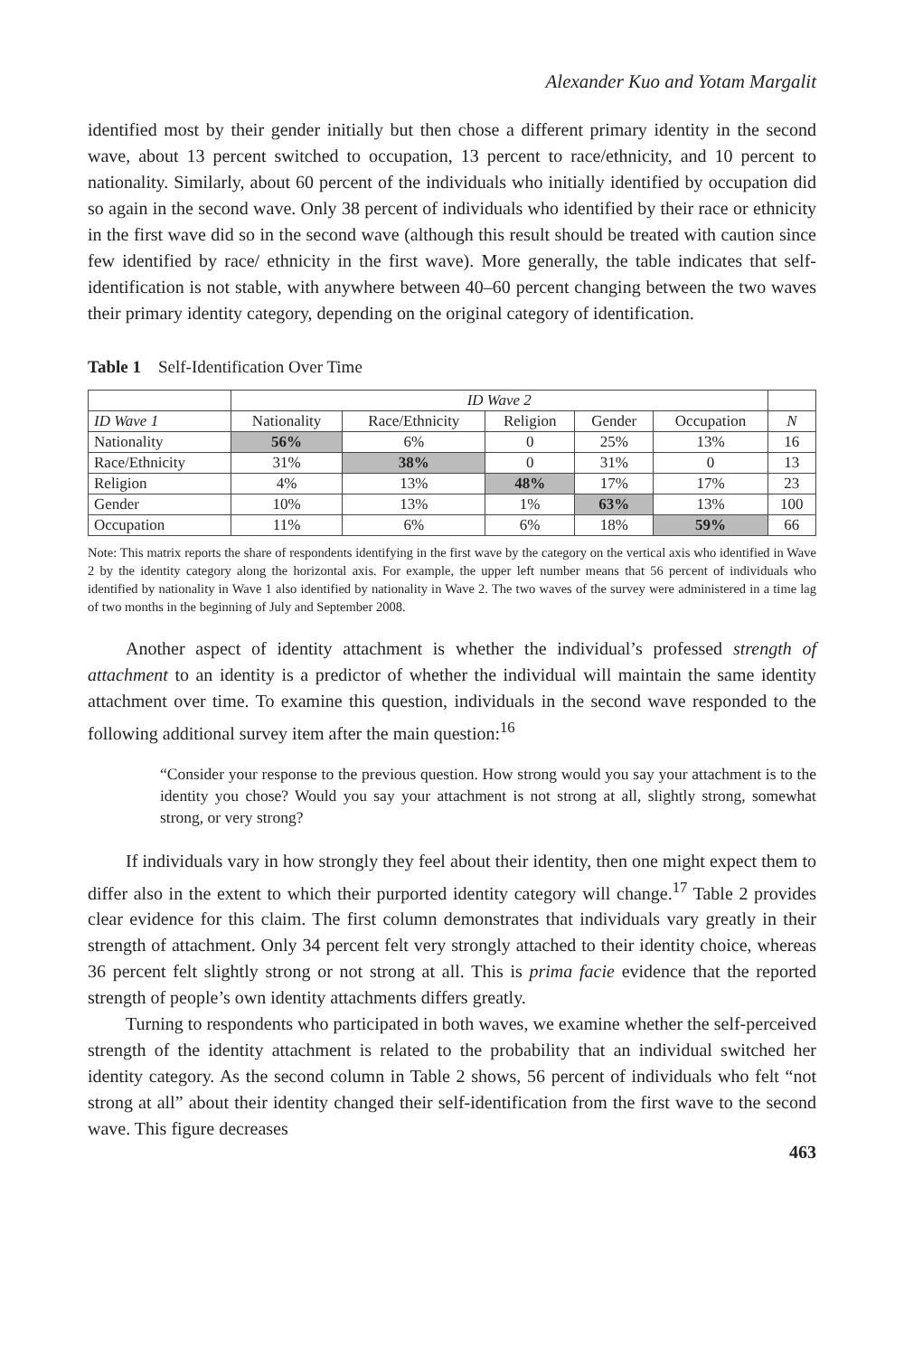Alexander Kuo and Yotam Margalit
identified most by their gender initially but then chose a different primary identity in the second wave, about 13 percent switched to occupation, 13 percent to race/ethnicity, and 10 percent to nationality. Similarly, about 60 percent of the individuals who initially identified by occupation did so again in the second wave. Only 38 percent of individuals who identified by their race or ethnicity in the first wave did so in the second wave (although this result should be treated with caution since few identified by race/ ethnicity in the first wave). More generally, the table indicates that self-identification is not stable, with anywhere between 40–60 percent changing between the two waves their primary identity category, depending on the original category of identification.
Table 1 Self-Identification Over Time
| | ID Wave 2 | | | | | |
| --- | --- | --- | --- | --- | --- | --- |
| ID Wave 1 | Nationality | Race/Ethnicity | Religion | Gender | Occupation | N |
| Nationality | 56% | 6% | 0 | 25% | 13% | 16 |
| Race/Ethnicity | 31% | 38% | 0 | 31% | 0 | 13 |
| Religion | 4% | 13% | 48% | 17% | 17% | 23 |
| Gender | 10% | 13% | 1% | 63% | 13% | 100 |
| Occupation | 11% | 6% | 6% | 18% | 59% | 66 |
Note: This matrix reports the share of respondents identifying in the first wave by the category on the vertical axis who identified in Wave 2 by the identity category along the horizontal axis. For example, the upper left number means that 56 percent of individuals who identified by nationality in Wave 1 also identified by nationality in Wave 2. The two waves of the survey were administered in a time lag of two months in the beginning of July and September 2008.
Another aspect of identity attachment is whether the individual’s professed strength of attachment to an identity is a predictor of whether the individual will maintain the same identity attachment over time. To examine this question, individuals in the second wave responded to the following additional survey item after the main question:<sup>16</sup>
“Consider your response to the previous question. How strong would you say your attachment is to the identity you chose? Would you say your attachment is not strong at all, slightly strong, somewhat strong, or very strong?
If individuals vary in how strongly they feel about their identity, then one might expect them to differ also in the extent to which their purported identity category will change.<sup>17</sup> Table 2 provides clear evidence for this claim. The first column demonstrates that individuals vary greatly in their strength of attachment. Only 34 percent felt very strongly attached to their identity choice, whereas 36 percent felt slightly strong or not strong at all. This is prima facie evidence that the reported strength of people’s own identity attachments differs greatly.
Turning to respondents who participated in both waves, we examine whether the self-perceived strength of the identity attachment is related to the probability that an individual switched her identity category. As the second column in Table 2 shows, 56 percent of individuals who felt “not strong at all” about their identity changed their self-identification from the first wave to the second wave. This figure decreases
463